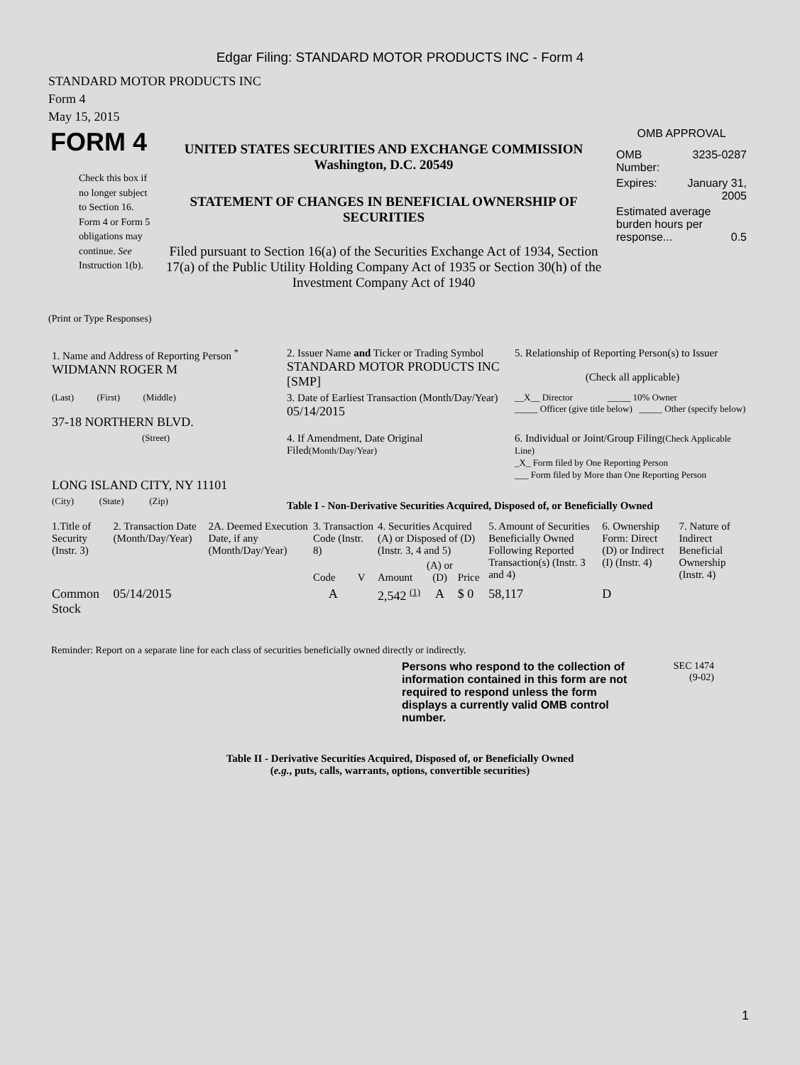Edgar Filing: STANDARD MOTOR PRODUCTS INC - Form 4
STANDARD MOTOR PRODUCTS INC
Form 4
May 15, 2015
| FORM 4 Check this box if no longer subject to Section 16. Form 4 or Form 5 obligations may continue. See Instruction 1(b). | UNITED STATES SECURITIES AND EXCHANGE COMMISSION Washington, D.C. 20549 STATEMENT OF CHANGES IN BENEFICIAL OWNERSHIP OF SECURITIES Filed pursuant to Section 16(a) of the Securities Exchange Act of 1934, Section 17(a) of the Public Utility Holding Company Act of 1935 or Section 30(h) of the Investment Company Act of 1940 | OMB APPROVAL / OMB Number: / 3235-0287 / / Expires: / January 31, 2005 / / Estimated average burden hours per response... 0.5 / / |
(Print or Type Responses)
| 1. Name and Address of Reporting Person <sup>*</sup> WIDMANN ROGER M | 2. Issuer Name and Ticker or Trading Symbol STANDARD MOTOR PRODUCTS INC [SMP] | 5. Relationship of Reporting Person(s) to Issuer (Check all applicable) |
| (Last) (First) (Middle) 37-18 NORTHERN BLVD. | 3. Date of Earliest Transaction (Month/Day/Year) 05/14/2015 | __X__ Director _____ 10% Owner _____ Officer (give title below) _____ Other (specify below) |
| (Street) LONG ISLAND CITY, NY 11101 | 4. If Amendment, Date Original Filed (Month/Day/Year) | 6. Individual or Joint/Group Filing (Check Applicable Line) _X_ Form filed by One Reporting Person ___ Form filed by More than One Reporting Person |
| (City) (State) (Zip) | Table I - Non-Derivative Securities Acquired, Disposed of, or Beneficially Owned | |
| 1.Title of Security (Instr. 3) | 2. Transaction Date (Month/Day/Year) | 2A. Deemed Execution Date, if any (Month/Day/Year) | 3. Transaction Code (Instr. 8) | | 4. Securities Acquired (A) or Disposed of (D) (Instr. 3, 4 and 5) | | | 5. Amount of Securities Beneficially Owned Following Reported Transaction(s) (Instr. 3 and 4) | 6. Ownership Form: Direct (D) or Indirect (I) (Instr. 4) | 7. Nature of Indirect Beneficial Ownership (Instr. 4) |
| --- | --- | --- | --- | --- | --- | --- | --- | --- | --- | --- |
| | | | Code | V | Amount | (A) or (D) | Price | | | |
| Common Stock | 05/14/2015 | | A | | 2,542 <sup>(1)</sup> | A | $ 0 | 58,117 | D | |
Reminder: Report on a separate line for each class of securities beneficially owned directly or indirectly.
Persons who respond to the collection of information contained in this form are not required to respond unless the form displays a currently valid OMB control number.
SEC 1474
(9-02)
Table II - Derivative Securities Acquired, Disposed of, or Beneficially Owned
(e.g., puts, calls, warrants, options, convertible securities)
1